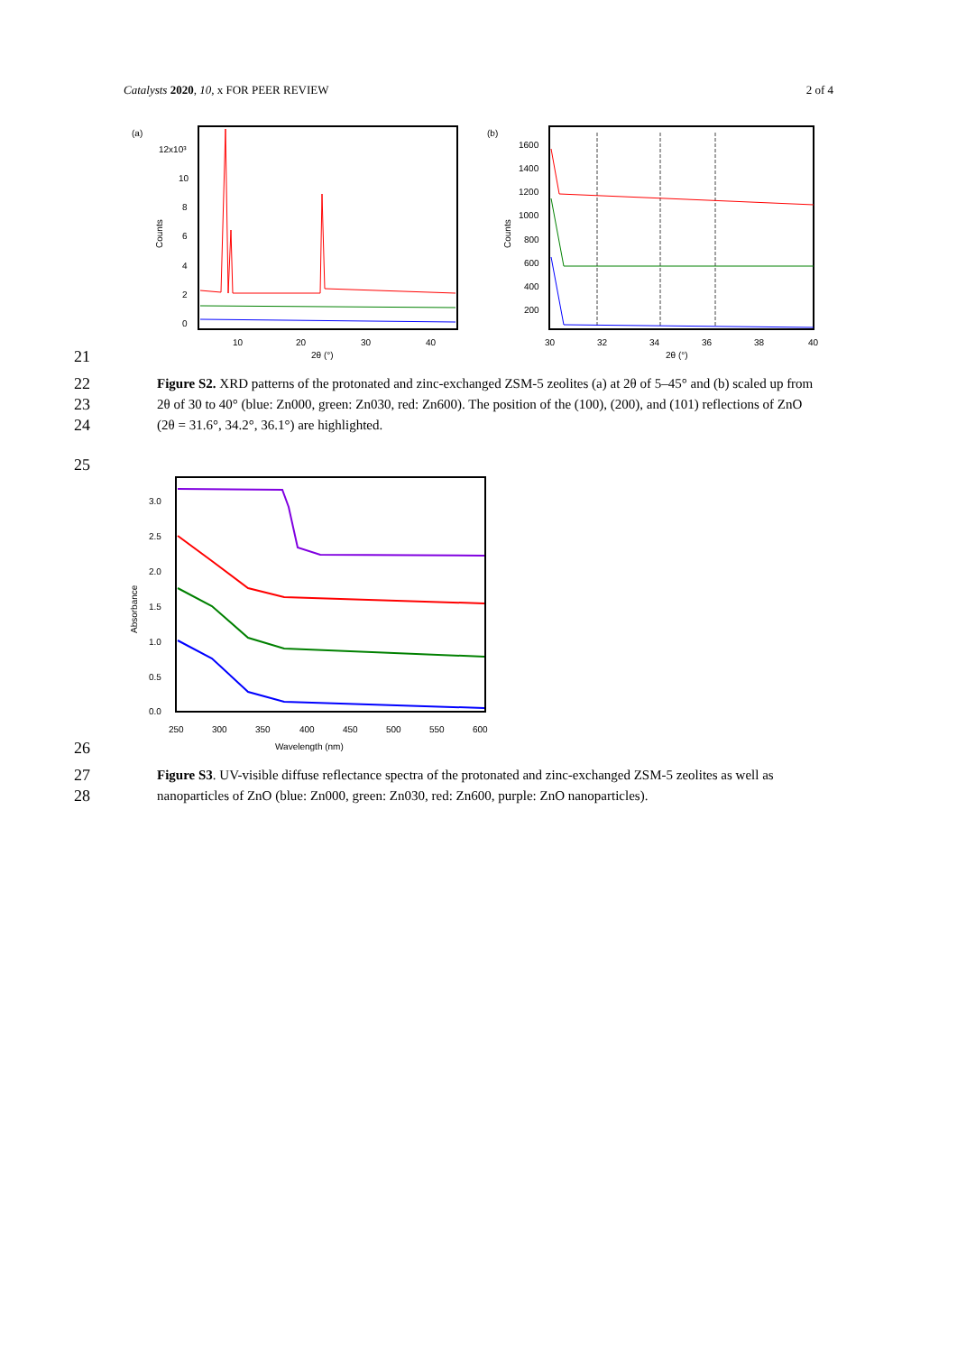Catalysts 2020, 10, x FOR PEER REVIEW 2 of 4
(a)
12x10³
10
8
6
4
2
0
Counts
10
20
30
40
2θ (°)
(b)
1600
1400
1200
1000
800
600
400
200
Counts
30
32
34
36
38
40
2θ (°)
21
22
23
24 Figure S2. XRD patterns of the protonated and zinc-exchanged ZSM-5 zeolites (a) at 2θ of 5–45° and (b) scaled up from 2θ of 30 to 40° (blue: Zn000, green: Zn030, red: Zn600). The position of the (100), (200), and (101) reflections of ZnO (2θ = 31.6°, 34.2°, 36.1°) are highlighted.
25
3.0
2.5
2.0
1.5
1.0
0.5
0.0
Absorbance
250
300
350
400
450
500
550
600
Wavelength (nm)
26
27
28 Figure S3. UV-visible diffuse reflectance spectra of the protonated and zinc-exchanged ZSM-5 zeolites as well as nanoparticles of ZnO (blue: Zn000, green: Zn030, red: Zn600, purple: ZnO nanoparticles).